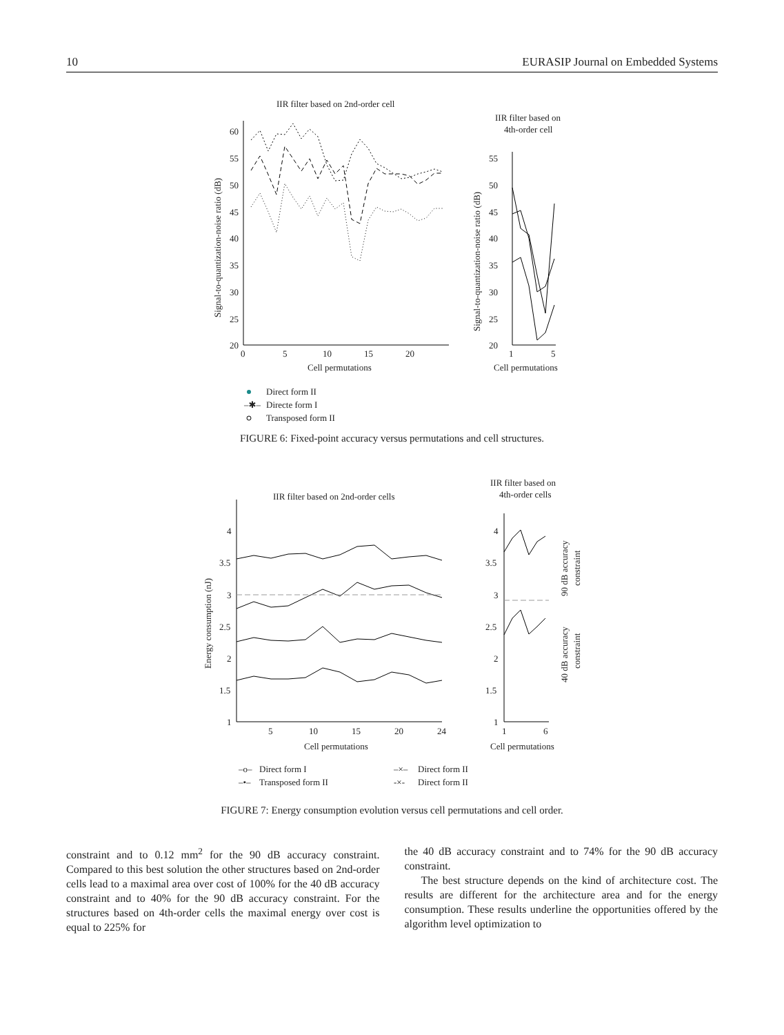10 EURASIP Journal on Embedded Systems
IIR filter based on 2nd-order cell
IIR filter based on
4th-order cell
60
55
50
45
40
35
30
25
20
0
5
10
15
20
Cell permutations
Signal-to-quantization-noise ratio (dB)
55
50
45
40
35
30
25
20
1
5
Cell permutations
Signal-to-quantization-noise ratio (dB)
Direct form II
–✱–
Directe form I
Transposed form II
FIGURE 6: Fixed-point accuracy versus permutations and cell structures.
IIR filter based on
4th-order cells
IIR filter based on 2nd-order cells
4
3.5
3
2.5
2
1.5
1
5
10
15
20
24
Cell permutations
Energy consumption (nJ)
4
3.5
3
2.5
2
1.5
1
1
6
Cell permutations
90 dB accuracy
constraint
40 dB accuracy
constraint
–o–
Direct form I
–•–
Transposed form II
–×–
Direct form II
-×-
Direct form II
FIGURE 7: Energy consumption evolution versus cell permutations and cell order.
constraint and to 0.12 mm<sup>2</sup> for the 90 dB accuracy constraint. Compared to this best solution the other structures based on 2nd-order cells lead to a maximal area over cost of 100% for the 40 dB accuracy constraint and to 40% for the 90 dB accuracy constraint. For the structures based on 4th-order cells the maximal energy over cost is equal to 225% for
the 40 dB accuracy constraint and to 74% for the 90 dB accuracy constraint.
The best structure depends on the kind of architecture cost. The results are different for the architecture area and for the energy consumption. These results underline the opportunities offered by the algorithm level optimization to